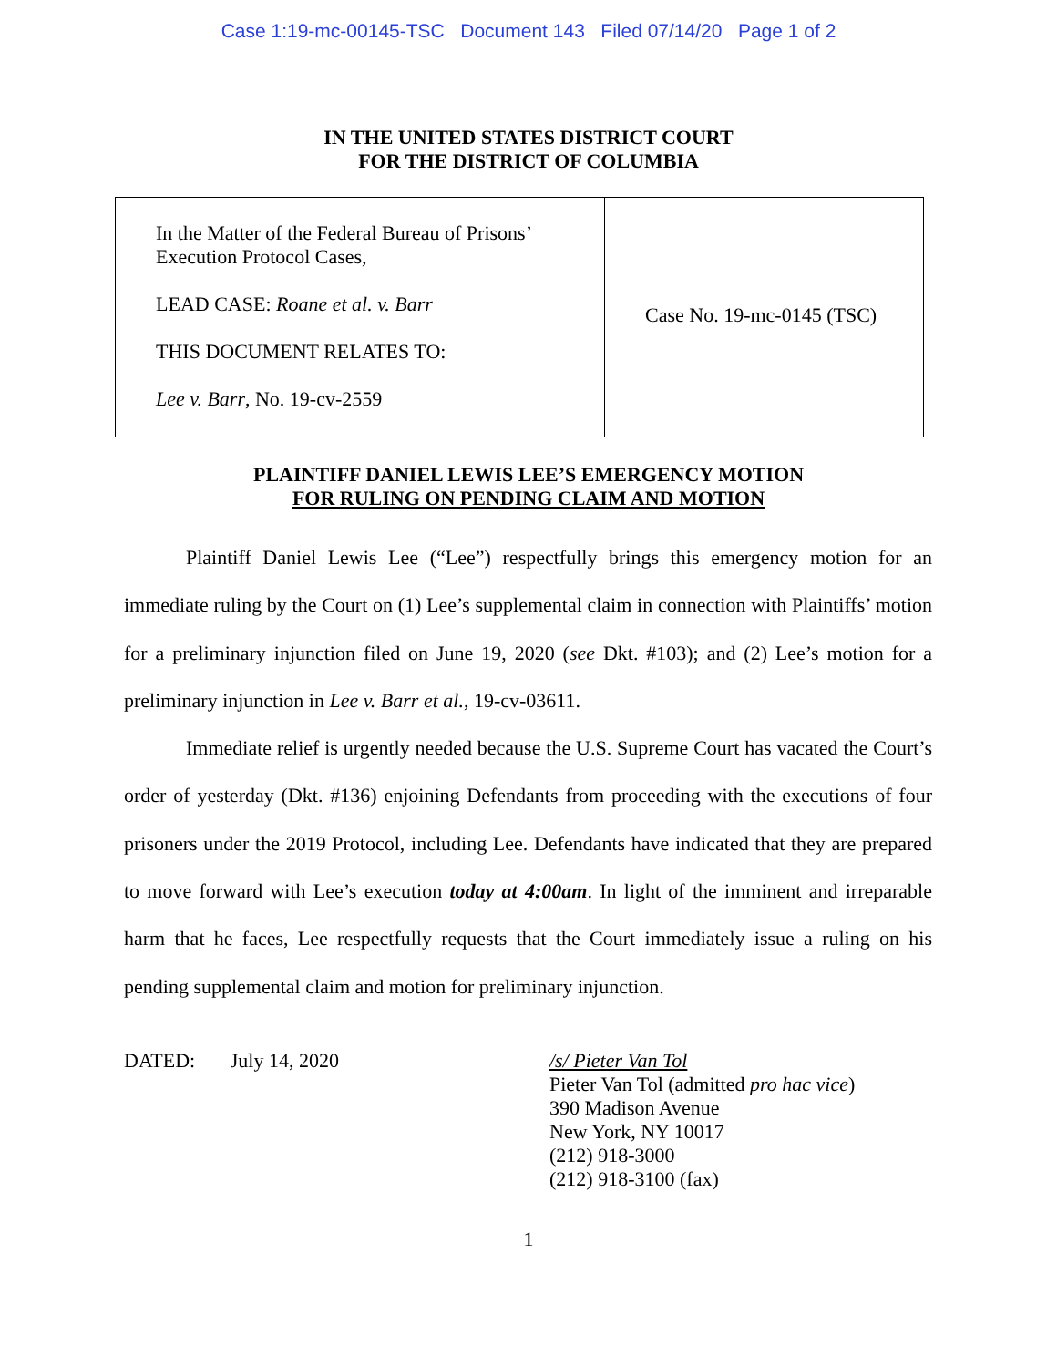Case 1:19-mc-00145-TSC Document 143 Filed 07/14/20 Page 1 of 2
IN THE UNITED STATES DISTRICT COURT
FOR THE DISTRICT OF COLUMBIA
In the Matter of the Federal Bureau of Prisons’
Execution Protocol Cases,
LEAD CASE: Roane et al. v. Barr
THIS DOCUMENT RELATES TO:
Lee v. Barr, No. 19-cv-2559
Case No. 19-mc-0145 (TSC)
PLAINTIFF DANIEL LEWIS LEE’S EMERGENCY MOTION
FOR RULING ON PENDING CLAIM AND MOTION
Plaintiff Daniel Lewis Lee (“Lee”) respectfully brings this emergency motion for an immediate ruling by the Court on (1) Lee’s supplemental claim in connection with Plaintiffs’ motion for a preliminary injunction filed on June 19, 2020 (see Dkt. #103); and (2) Lee’s motion for a preliminary injunction in Lee v. Barr et al., 19-cv-03611.
Immediate relief is urgently needed because the U.S. Supreme Court has vacated the Court’s order of yesterday (Dkt. #136) enjoining Defendants from proceeding with the executions of four prisoners under the 2019 Protocol, including Lee. Defendants have indicated that they are prepared to move forward with Lee’s execution today at 4:00am. In light of the imminent and irreparable harm that he faces, Lee respectfully requests that the Court immediately issue a ruling on his pending supplemental claim and motion for preliminary injunction.
DATED: July 14, 2020 /s/ Pieter Van Tol
Pieter Van Tol (admitted pro hac vice)
390 Madison Avenue
New York, NY 10017
(212) 918-3000
(212) 918-3100 (fax)
1